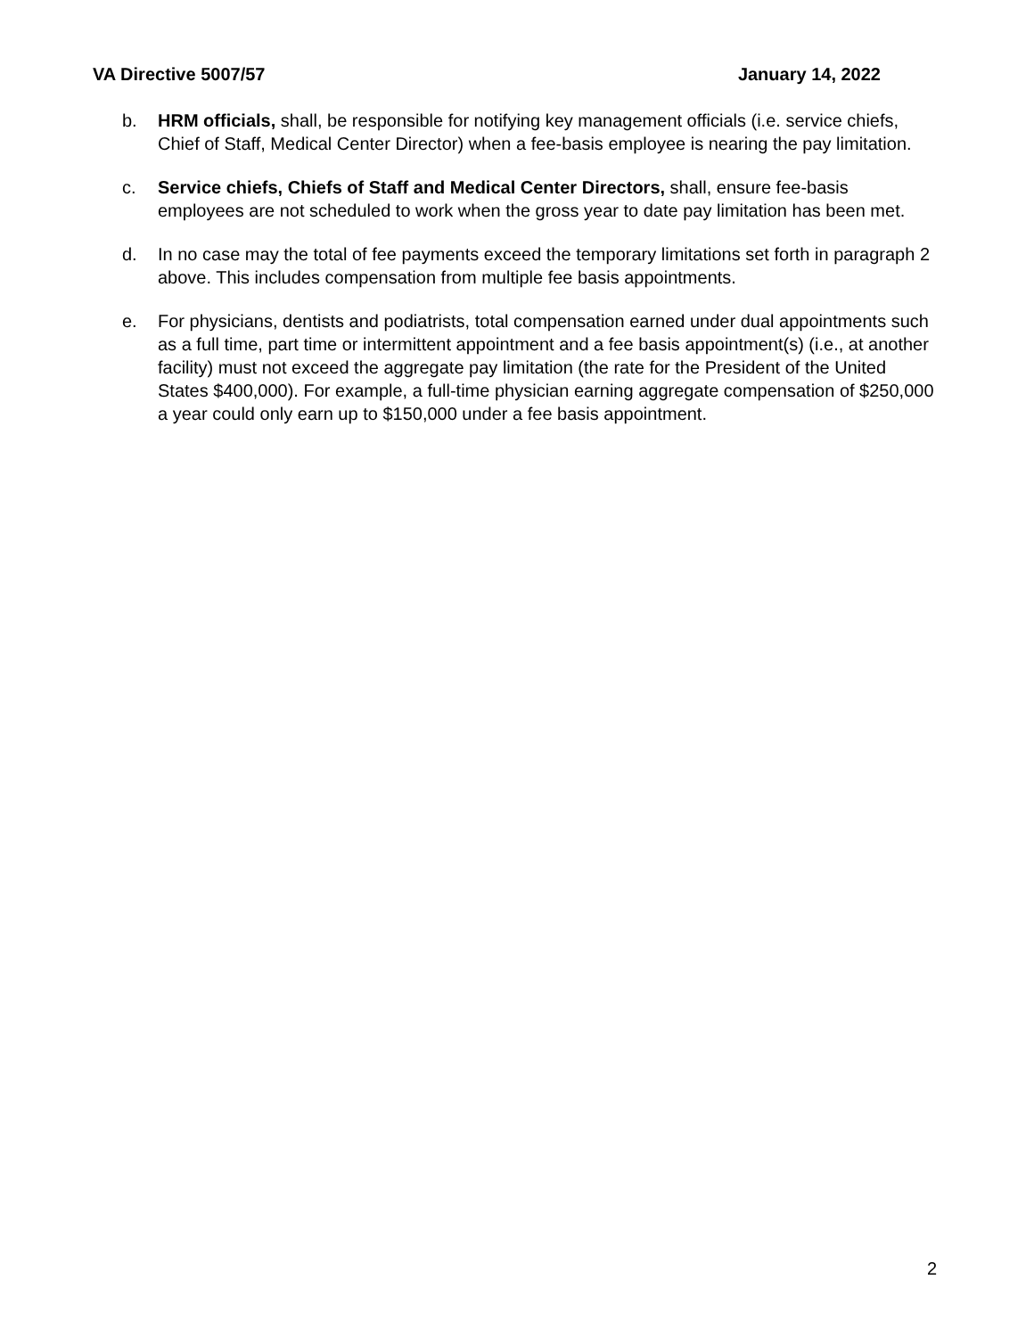VA Directive 5007/57 January 14, 2022
b. HRM officials, shall, be responsible for notifying key management officials (i.e. service chiefs, Chief of Staff, Medical Center Director) when a fee-basis employee is nearing the pay limitation.
c. Service chiefs, Chiefs of Staff and Medical Center Directors, shall, ensure fee-basis employees are not scheduled to work when the gross year to date pay limitation has been met.
d. In no case may the total of fee payments exceed the temporary limitations set forth in paragraph 2 above. This includes compensation from multiple fee basis appointments.
e. For physicians, dentists and podiatrists, total compensation earned under dual appointments such as a full time, part time or intermittent appointment and a fee basis appointment(s) (i.e., at another facility) must not exceed the aggregate pay limitation (the rate for the President of the United States $400,000). For example, a full-time physician earning aggregate compensation of $250,000 a year could only earn up to $150,000 under a fee basis appointment.
2